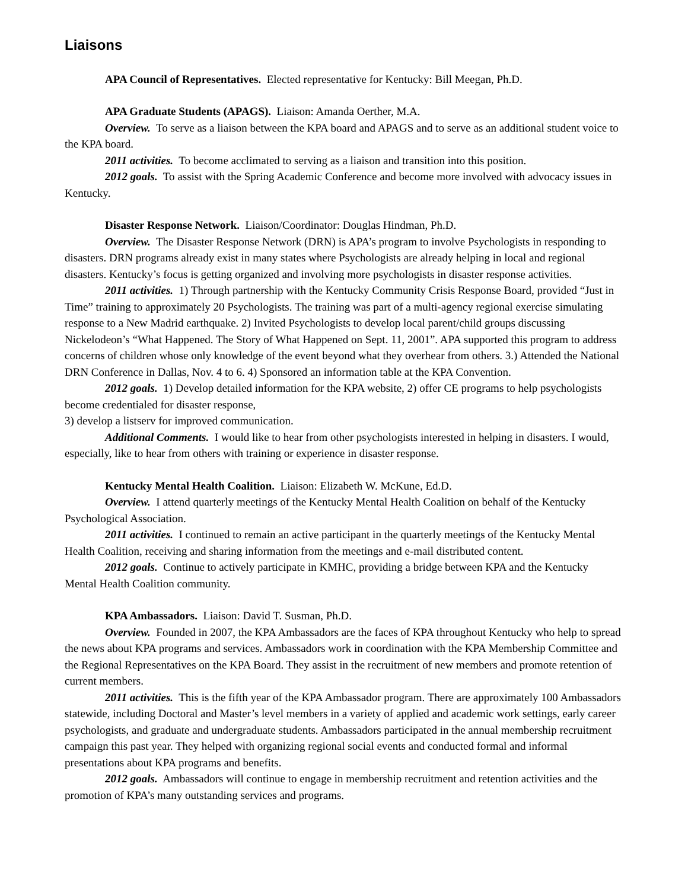Liaisons
APA Council of Representatives. Elected representative for Kentucky: Bill Meegan, Ph.D.
APA Graduate Students (APAGS). Liaison: Amanda Oerther, M.A.
Overview. To serve as a liaison between the KPA board and APAGS and to serve as an additional student voice to the KPA board.
2011 activities. To become acclimated to serving as a liaison and transition into this position.
2012 goals. To assist with the Spring Academic Conference and become more involved with advocacy issues in Kentucky.
Disaster Response Network. Liaison/Coordinator: Douglas Hindman, Ph.D.
Overview. The Disaster Response Network (DRN) is APA’s program to involve Psychologists in responding to disasters. DRN programs already exist in many states where Psychologists are already helping in local and regional disasters. Kentucky’s focus is getting organized and involving more psychologists in disaster response activities.
2011 activities. 1) Through partnership with the Kentucky Community Crisis Response Board, provided “Just in Time” training to approximately 20 Psychologists. The training was part of a multi-agency regional exercise simulating response to a New Madrid earthquake. 2) Invited Psychologists to develop local parent/child groups discussing Nickelodeon’s “What Happened. The Story of What Happened on Sept. 11, 2001”. APA supported this program to address concerns of children whose only knowledge of the event beyond what they overhear from others. 3.) Attended the National DRN Conference in Dallas, Nov. 4 to 6. 4) Sponsored an information table at the KPA Convention.
2012 goals. 1) Develop detailed information for the KPA website, 2) offer CE programs to help psychologists become credentialed for disaster response,
3) develop a listserv for improved communication.
Additional Comments. I would like to hear from other psychologists interested in helping in disasters. I would, especially, like to hear from others with training or experience in disaster response.
Kentucky Mental Health Coalition. Liaison: Elizabeth W. McKune, Ed.D.
Overview. I attend quarterly meetings of the Kentucky Mental Health Coalition on behalf of the Kentucky Psychological Association.
2011 activities. I continued to remain an active participant in the quarterly meetings of the Kentucky Mental Health Coalition, receiving and sharing information from the meetings and e-mail distributed content.
2012 goals. Continue to actively participate in KMHC, providing a bridge between KPA and the Kentucky Mental Health Coalition community.
KPA Ambassadors. Liaison: David T. Susman, Ph.D.
Overview. Founded in 2007, the KPA Ambassadors are the faces of KPA throughout Kentucky who help to spread the news about KPA programs and services. Ambassadors work in coordination with the KPA Membership Committee and the Regional Representatives on the KPA Board. They assist in the recruitment of new members and promote retention of current members.
2011 activities. This is the fifth year of the KPA Ambassador program. There are approximately 100 Ambassadors statewide, including Doctoral and Master’s level members in a variety of applied and academic work settings, early career psychologists, and graduate and undergraduate students. Ambassadors participated in the annual membership recruitment campaign this past year. They helped with organizing regional social events and conducted formal and informal presentations about KPA programs and benefits.
2012 goals. Ambassadors will continue to engage in membership recruitment and retention activities and the promotion of KPA’s many outstanding services and programs.